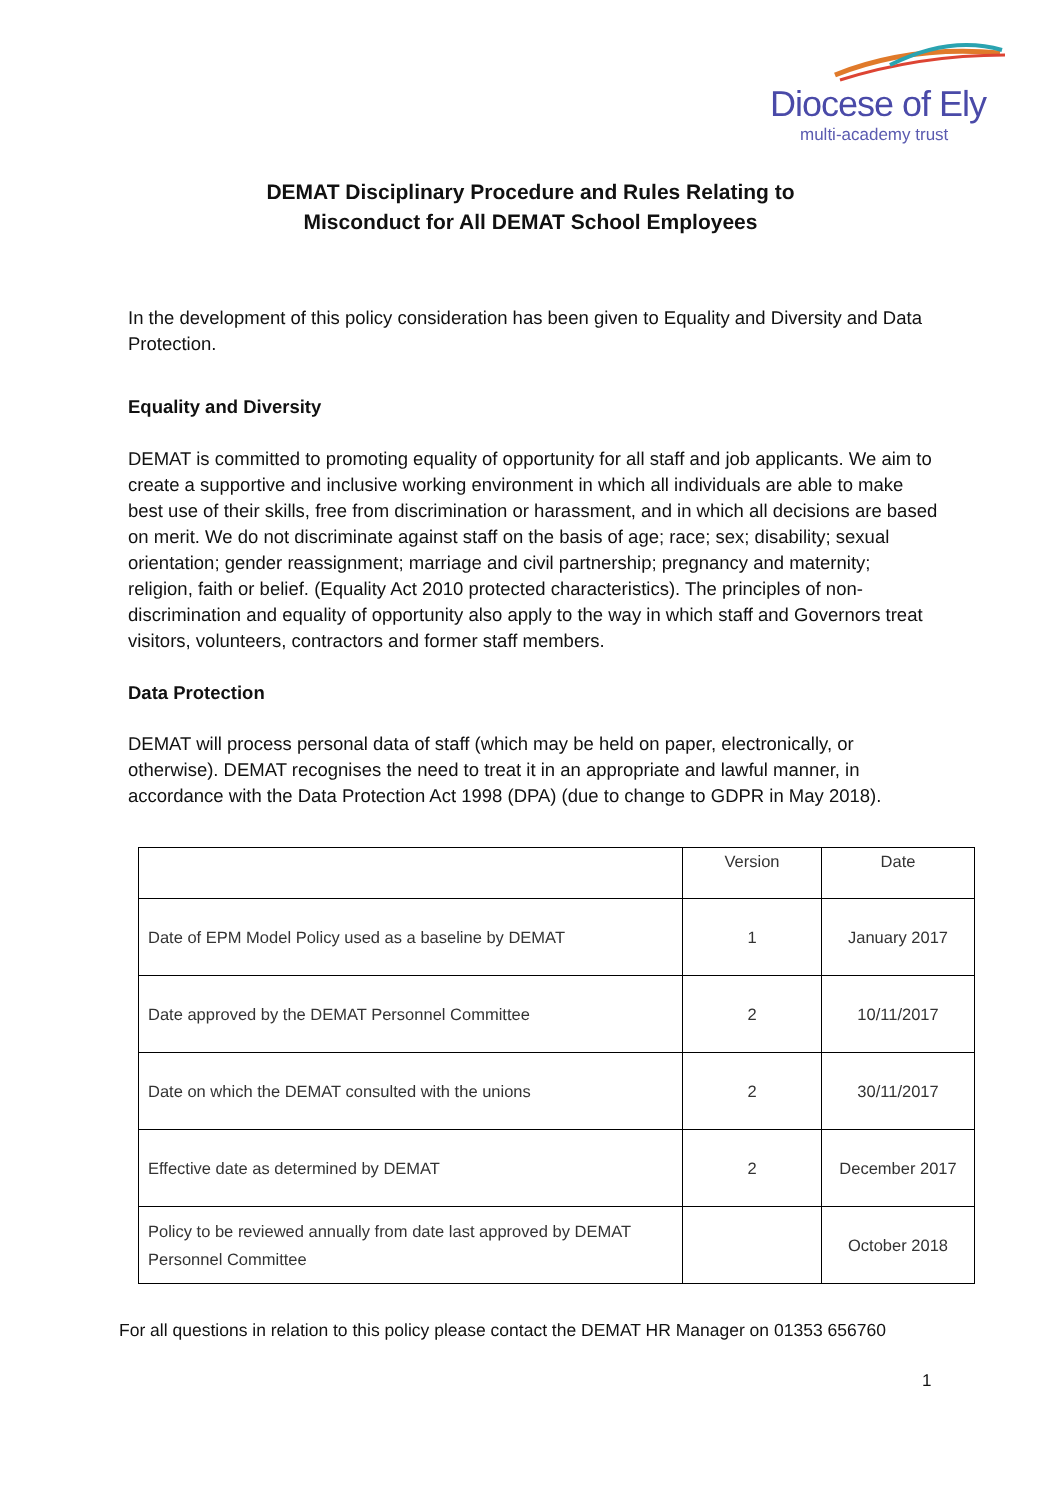Diocese of Ely
multi-academy trust
DEMAT Disciplinary Procedure and Rules Relating to
Misconduct for All DEMAT School Employees
In the development of this policy consideration has been given to Equality and Diversity and Data Protection.
Equality and Diversity
DEMAT is committed to promoting equality of opportunity for all staff and job applicants. We aim to create a supportive and inclusive working environment in which all individuals are able to make best use of their skills, free from discrimination or harassment, and in which all decisions are based on merit. We do not discriminate against staff on the basis of age; race; sex; disability; sexual orientation; gender reassignment; marriage and civil partnership; pregnancy and maternity; religion, faith or belief. (Equality Act 2010 protected characteristics). The principles of non-discrimination and equality of opportunity also apply to the way in which staff and Governors treat visitors, volunteers, contractors and former staff members.
Data Protection
DEMAT will process personal data of staff (which may be held on paper, electronically, or otherwise). DEMAT recognises the need to treat it in an appropriate and lawful manner, in accordance with the Data Protection Act 1998 (DPA) (due to change to GDPR in May 2018).
| | Version | Date |
| Date of EPM Model Policy used as a baseline by DEMAT | 1 | January 2017 |
| Date approved by the DEMAT Personnel Committee | 2 | 10/11/2017 |
| Date on which the DEMAT consulted with the unions | 2 | 30/11/2017 |
| Effective date as determined by DEMAT | 2 | December 2017 |
| Policy to be reviewed annually from date last approved by DEMAT Personnel Committee | | October 2018 |
For all questions in relation to this policy please contact the DEMAT HR Manager on 01353 656760
1